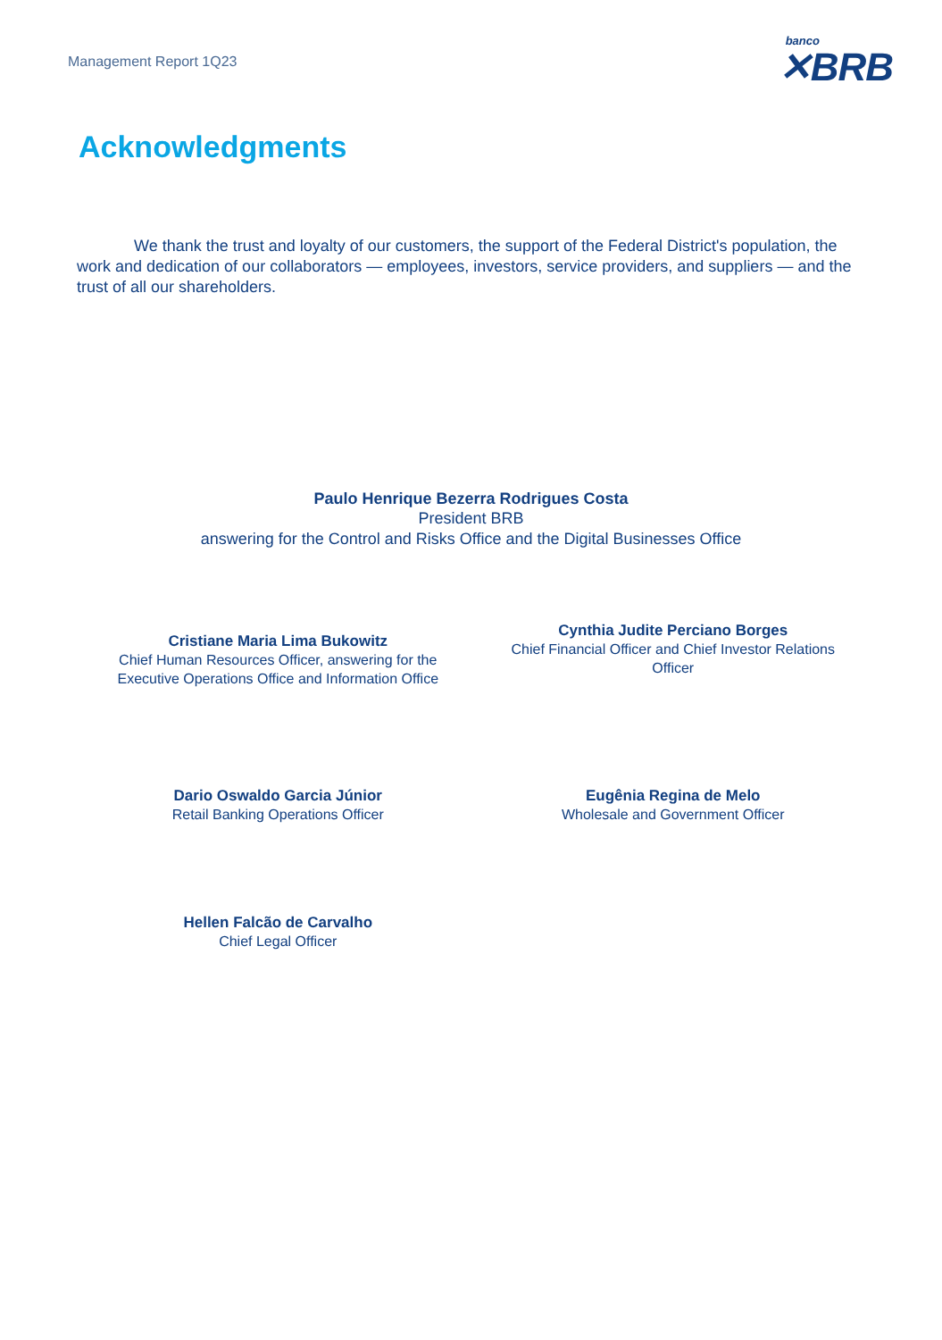Management Report 1Q23
banco
✕BRB
Acknowledgments
We thank the trust and loyalty of our customers, the support of the Federal District's population, the work and dedication of our collaborators — employees, investors, service providers, and suppliers — and the trust of all our shareholders.
Paulo Henrique Bezerra Rodrigues Costa
President BRB
answering for the Control and Risks Office and the Digital Businesses Office
Cristiane Maria Lima Bukowitz
Chief Human Resources Officer, answering for the
Executive Operations Office and Information Office
Cynthia Judite Perciano Borges
Chief Financial Officer and Chief Investor Relations
Officer
Dario Oswaldo Garcia Júnior
Retail Banking Operations Officer
Eugênia Regina de Melo
Wholesale and Government Officer
Hellen Falcão de Carvalho
Chief Legal Officer